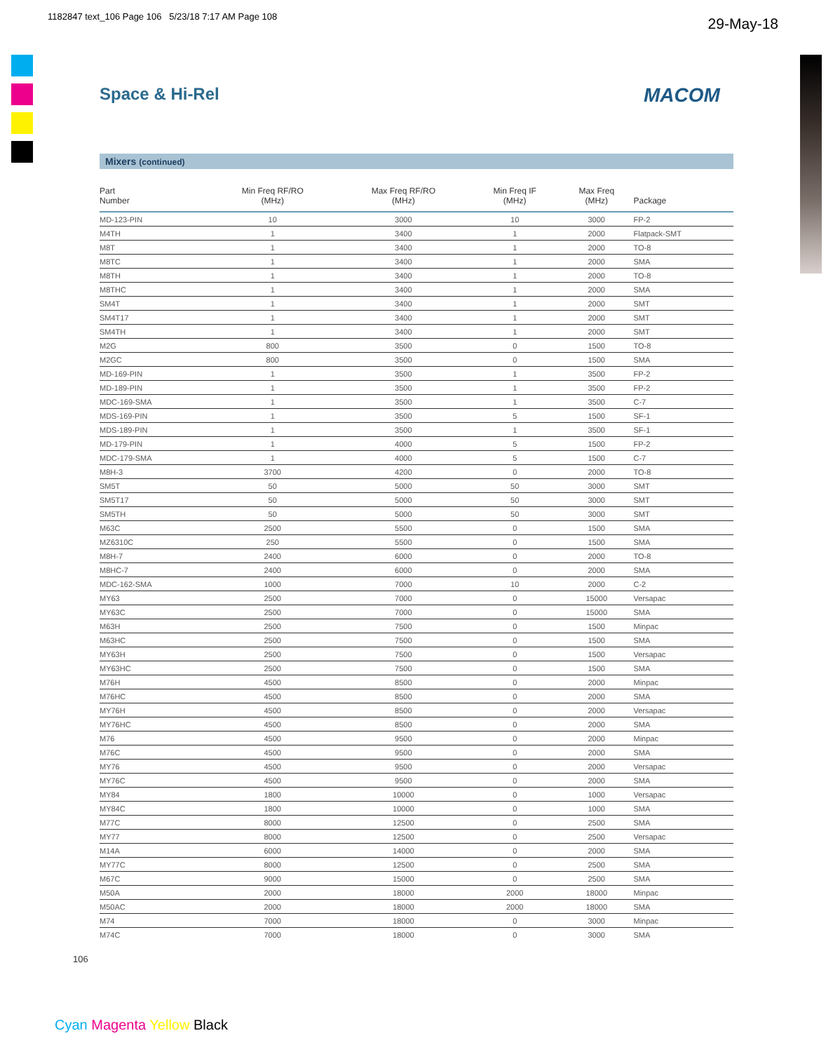1182847 text_106 Page 106 5/23/18 7:17 AM Page 108
29-May-18
Space & Hi-Rel MACOM
Mixers (continued)
| Part Number | Min Freq RF/RO (MHz) | Max Freq RF/RO (MHz) | Min Freq IF (MHz) | Max Freq (MHz) | Package |
| --- | --- | --- | --- | --- | --- |
| MD-123-PIN | 10 | 3000 | 10 | 3000 | FP-2 |
| M4TH | 1 | 3400 | 1 | 2000 | Flatpack-SMT |
| M8T | 1 | 3400 | 1 | 2000 | TO-8 |
| M8TC | 1 | 3400 | 1 | 2000 | SMA |
| M8TH | 1 | 3400 | 1 | 2000 | TO-8 |
| M8THC | 1 | 3400 | 1 | 2000 | SMA |
| SM4T | 1 | 3400 | 1 | 2000 | SMT |
| SM4T17 | 1 | 3400 | 1 | 2000 | SMT |
| SM4TH | 1 | 3400 | 1 | 2000 | SMT |
| M2G | 800 | 3500 | 0 | 1500 | TO-8 |
| M2GC | 800 | 3500 | 0 | 1500 | SMA |
| MD-169-PIN | 1 | 3500 | 1 | 3500 | FP-2 |
| MD-189-PIN | 1 | 3500 | 1 | 3500 | FP-2 |
| MDC-169-SMA | 1 | 3500 | 1 | 3500 | C-7 |
| MDS-169-PIN | 1 | 3500 | 5 | 1500 | SF-1 |
| MDS-189-PIN | 1 | 3500 | 1 | 3500 | SF-1 |
| MD-179-PIN | 1 | 4000 | 5 | 1500 | FP-2 |
| MDC-179-SMA | 1 | 4000 | 5 | 1500 | C-7 |
| M8H-3 | 3700 | 4200 | 0 | 2000 | TO-8 |
| SM5T | 50 | 5000 | 50 | 3000 | SMT |
| SM5T17 | 50 | 5000 | 50 | 3000 | SMT |
| SM5TH | 50 | 5000 | 50 | 3000 | SMT |
| M63C | 2500 | 5500 | 0 | 1500 | SMA |
| MZ6310C | 250 | 5500 | 0 | 1500 | SMA |
| M8H-7 | 2400 | 6000 | 0 | 2000 | TO-8 |
| M8HC-7 | 2400 | 6000 | 0 | 2000 | SMA |
| MDC-162-SMA | 1000 | 7000 | 10 | 2000 | C-2 |
| MY63 | 2500 | 7000 | 0 | 15000 | Versapac |
| MY63C | 2500 | 7000 | 0 | 15000 | SMA |
| M63H | 2500 | 7500 | 0 | 1500 | Minpac |
| M63HC | 2500 | 7500 | 0 | 1500 | SMA |
| MY63H | 2500 | 7500 | 0 | 1500 | Versapac |
| MY63HC | 2500 | 7500 | 0 | 1500 | SMA |
| M76H | 4500 | 8500 | 0 | 2000 | Minpac |
| M76HC | 4500 | 8500 | 0 | 2000 | SMA |
| MY76H | 4500 | 8500 | 0 | 2000 | Versapac |
| MY76HC | 4500 | 8500 | 0 | 2000 | SMA |
| M76 | 4500 | 9500 | 0 | 2000 | Minpac |
| M76C | 4500 | 9500 | 0 | 2000 | SMA |
| MY76 | 4500 | 9500 | 0 | 2000 | Versapac |
| MY76C | 4500 | 9500 | 0 | 2000 | SMA |
| MY84 | 1800 | 10000 | 0 | 1000 | Versapac |
| MY84C | 1800 | 10000 | 0 | 1000 | SMA |
| M77C | 8000 | 12500 | 0 | 2500 | SMA |
| MY77 | 8000 | 12500 | 0 | 2500 | Versapac |
| M14A | 6000 | 14000 | 0 | 2000 | SMA |
| MY77C | 8000 | 12500 | 0 | 2500 | SMA |
| M67C | 9000 | 15000 | 0 | 2500 | SMA |
| M50A | 2000 | 18000 | 2000 | 18000 | Minpac |
| M50AC | 2000 | 18000 | 2000 | 18000 | SMA |
| M74 | 7000 | 18000 | 0 | 3000 | Minpac |
| M74C | 7000 | 18000 | 0 | 3000 | SMA |
106
Cyan Magenta Yellow Black